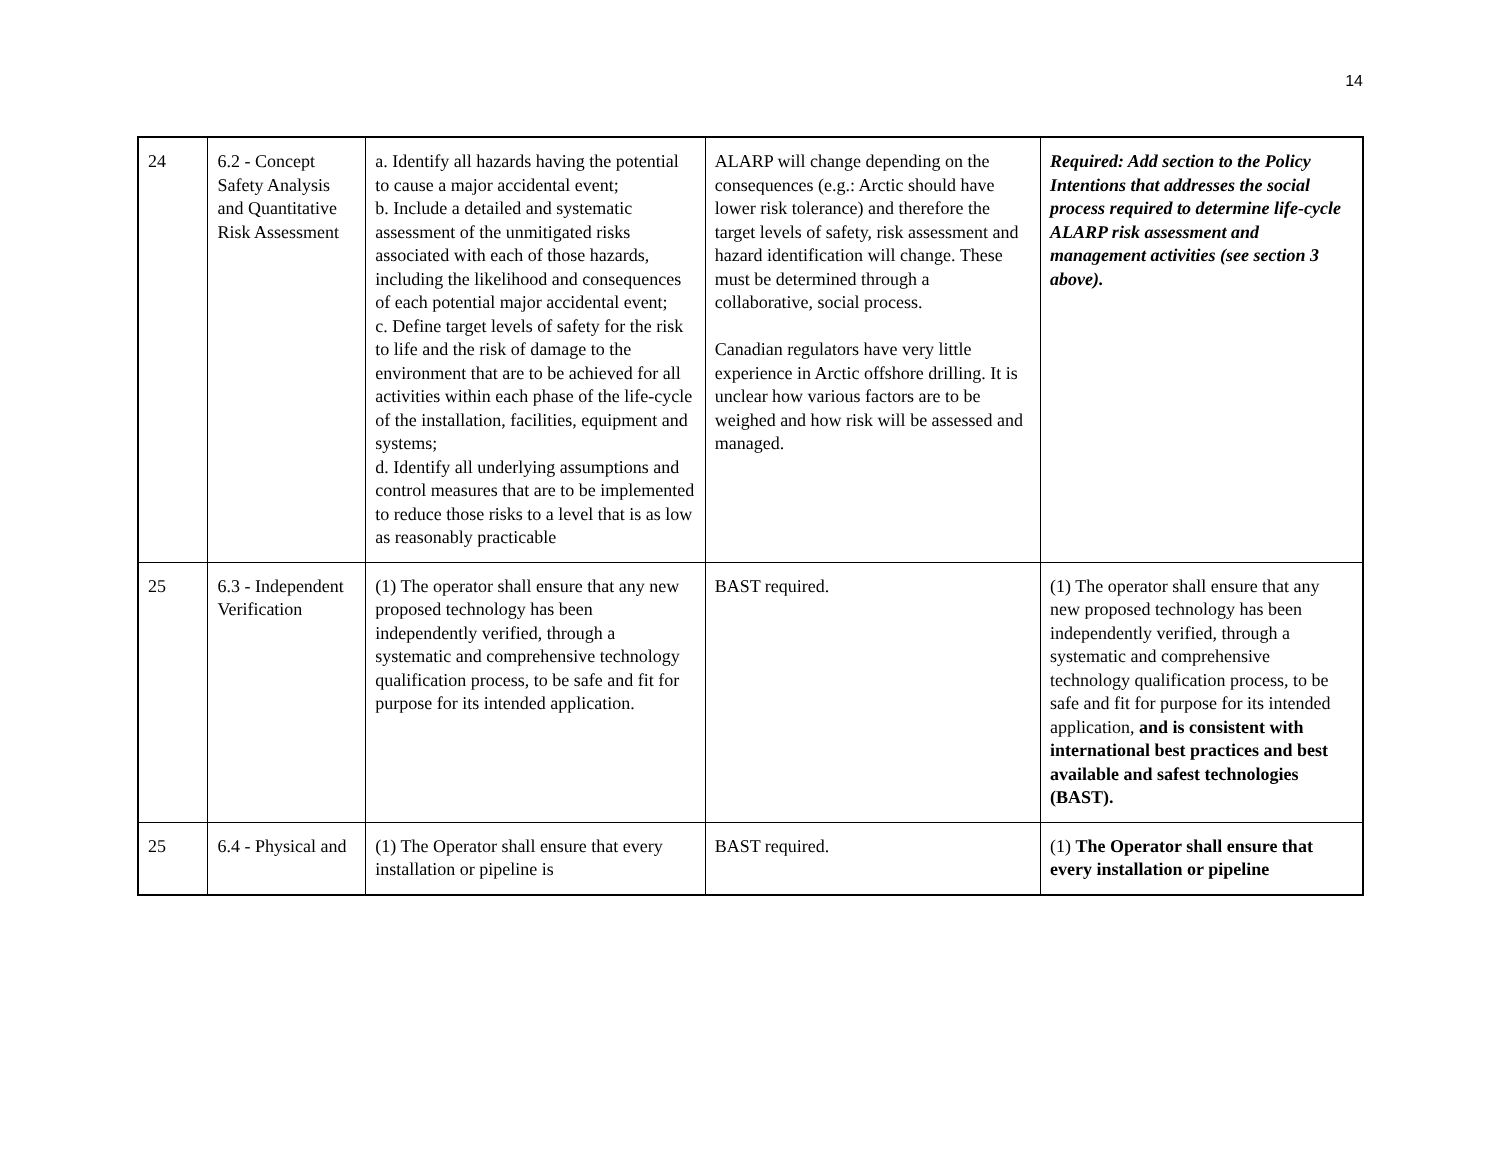14
| 24 | 6.2 - Concept Safety Analysis and Quantitative Risk Assessment | a. Identify all hazards having the potential to cause a major accidental event; b. Include a detailed and systematic assessment of the unmitigated risks associated with each of those hazards, including the likelihood and consequences of each potential major accidental event; c. Define target levels of safety for the risk to life and the risk of damage to the environment that are to be achieved for all activities within each phase of the life-cycle of the installation, facilities, equipment and systems; d. Identify all underlying assumptions and control measures that are to be implemented to reduce those risks to a level that is as low as reasonably practicable | ALARP will change depending on the consequences (e.g.: Arctic should have lower risk tolerance) and therefore the target levels of safety, risk assessment and hazard identification will change. These must be determined through a collaborative, social process. Canadian regulators have very little experience in Arctic offshore drilling. It is unclear how various factors are to be weighed and how risk will be assessed and managed. | Required: Add section to the Policy Intentions that addresses the social process required to determine life-cycle ALARP risk assessment and management activities (see section 3 above). |
| 25 | 6.3 - Independent Verification | (1) The operator shall ensure that any new proposed technology has been independently verified, through a systematic and comprehensive technology qualification process, to be safe and fit for purpose for its intended application. | BAST required. | (1) The operator shall ensure that any new proposed technology has been independently verified, through a systematic and comprehensive technology qualification process, to be safe and fit for purpose for its intended application, and is consistent with international best practices and best available and safest technologies (BAST). |
| 25 | 6.4 - Physical and | (1) The Operator shall ensure that every installation or pipeline is | BAST required. | (1) The Operator shall ensure that every installation or pipeline |